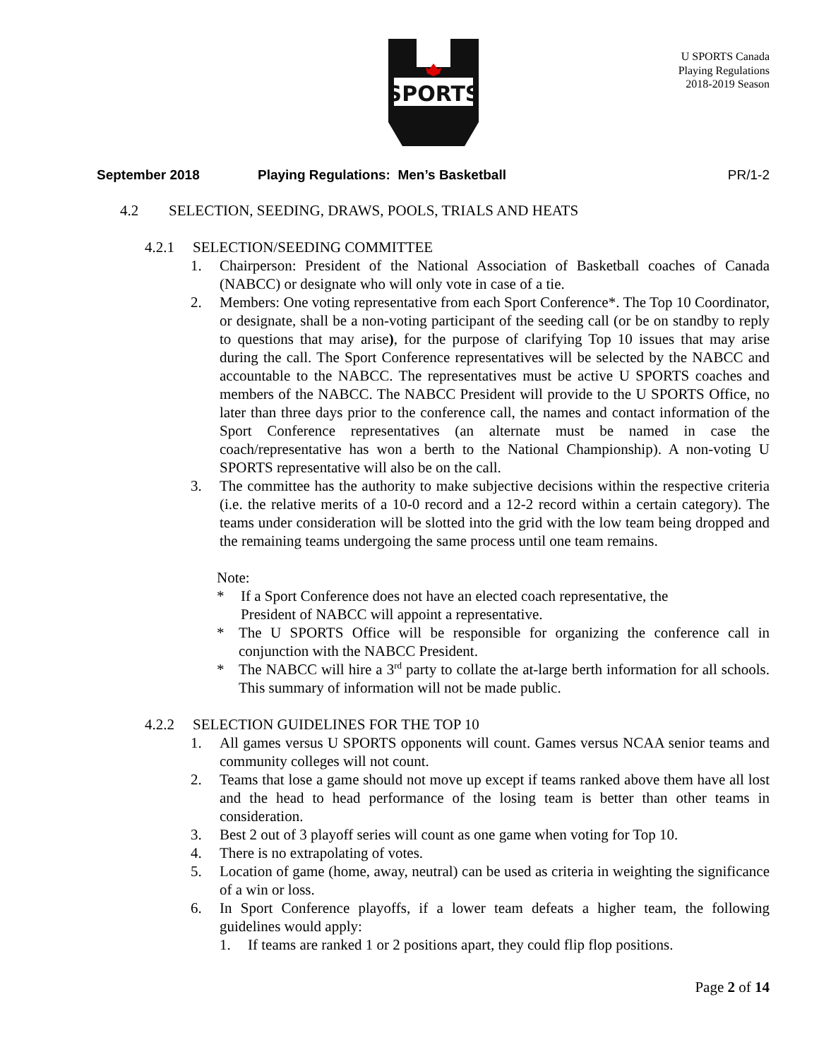SPORTS
U SPORTS Canada
Playing Regulations
2018-2019 Season
September 2018 Playing Regulations: Men’s Basketball
PR/1-2
4.2 SELECTION, SEEDING, DRAWS, POOLS, TRIALS AND HEATS
4.2.1 SELECTION/SEEDING COMMITTEE
1. Chairperson: President of the National Association of Basketball coaches of Canada (NABCC) or designate who will only vote in case of a tie.
2. Members: One voting representative from each Sport Conference*. The Top 10 Coordinator, or designate, shall be a non-voting participant of the seeding call (or be on standby to reply to questions that may arise), for the purpose of clarifying Top 10 issues that may arise during the call. The Sport Conference representatives will be selected by the NABCC and accountable to the NABCC. The representatives must be active U SPORTS coaches and members of the NABCC. The NABCC President will provide to the U SPORTS Office, no later than three days prior to the conference call, the names and contact information of the Sport Conference representatives (an alternate must be named in case the coach/representative has won a berth to the National Championship). A non-voting U SPORTS representative will also be on the call.
3. The committee has the authority to make subjective decisions within the respective criteria (i.e. the relative merits of a 10-0 record and a 12-2 record within a certain category). The teams under consideration will be slotted into the grid with the low team being dropped and the remaining teams undergoing the same process until one team remains.
Note:
* If a Sport Conference does not have an elected coach representative, the
President of NABCC will appoint a representative.
* The U SPORTS Office will be responsible for organizing the conference call in conjunction with the NABCC President.
* The NABCC will hire a 3<sup>rd</sup> party to collate the at-large berth information for all schools. This summary of information will not be made public.
4.2.2 SELECTION GUIDELINES FOR THE TOP 10
1. All games versus U SPORTS opponents will count. Games versus NCAA senior teams and community colleges will not count.
2. Teams that lose a game should not move up except if teams ranked above them have all lost and the head to head performance of the losing team is better than other teams in consideration.
3. Best 2 out of 3 playoff series will count as one game when voting for Top 10.
4. There is no extrapolating of votes.
5. Location of game (home, away, neutral) can be used as criteria in weighting the significance of a win or loss.
6. In Sport Conference playoffs, if a lower team defeats a higher team, the following guidelines would apply:
1. If teams are ranked 1 or 2 positions apart, they could flip flop positions.
Page 2 of 14